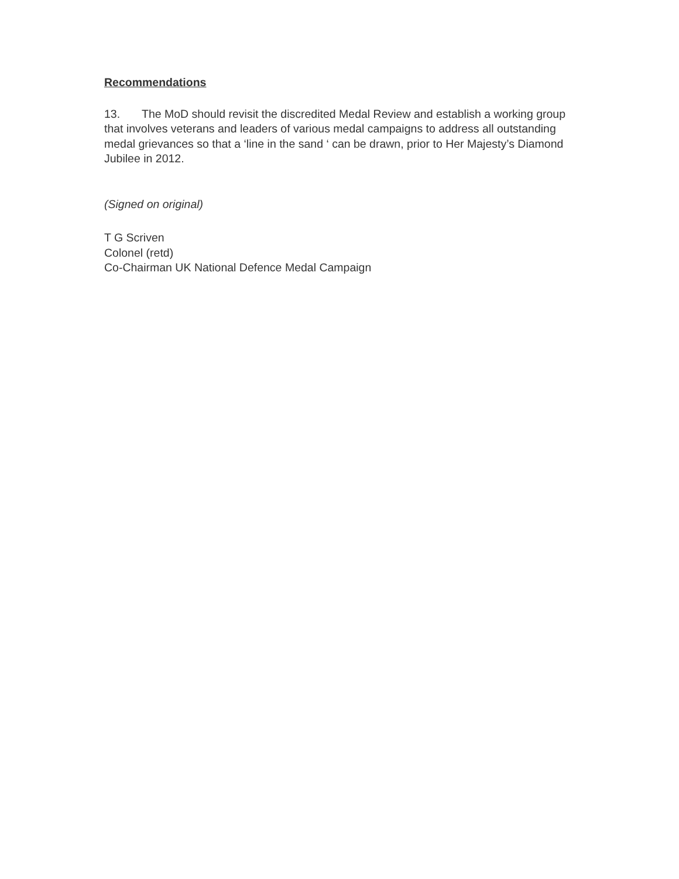Recommendations
13. The MoD should revisit the discredited Medal Review and establish a working group that involves veterans and leaders of various medal campaigns to address all outstanding medal grievances so that a ‘line in the sand ‘ can be drawn, prior to Her Majesty’s Diamond Jubilee in 2012.
(Signed on original)
T G Scriven
Colonel (retd)
Co-Chairman UK National Defence Medal Campaign